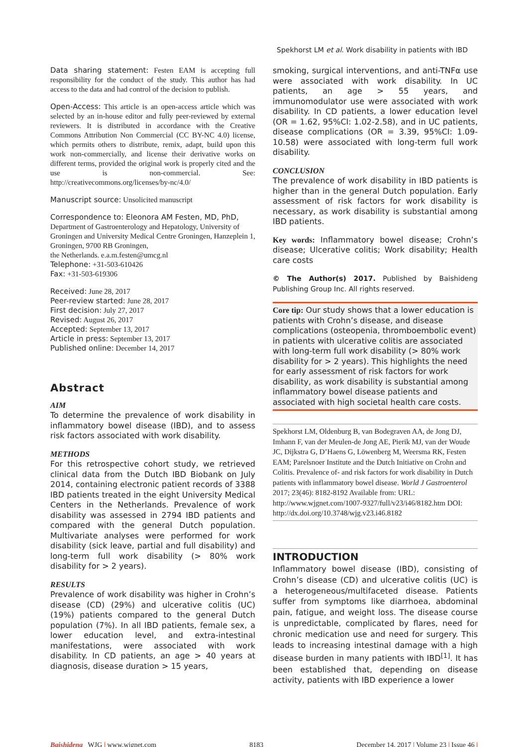Spekhorst LM et al. Work disability in patients with IBD
Data sharing statement: Festen EAM is accepting full responsibility for the conduct of the study. This author has had access to the data and had control of the decision to publish.
Open-Access: This article is an open-access article which was selected by an in-house editor and fully peer-reviewed by external reviewers. It is distributed in accordance with the Creative Commons Attribution Non Commercial (CC BY-NC 4.0) license, which permits others to distribute, remix, adapt, build upon this work non-commercially, and license their derivative works on different terms, provided the original work is properly cited and the use is non-commercial. See: http://creativecommons.org/licenses/by-nc/4.0/
Manuscript source: Unsolicited manuscript
Correspondence to: Eleonora AM Festen, MD, PhD, Department of Gastroenterology and Hepatology, University of Groningen and University Medical Centre Groningen, Hanzeplein 1, Groningen, 9700 RB Groningen,
the Netherlands. e.a.m.festen@umcg.nl
Telephone: +31-503-610426
Fax: +31-503-619306
Received: June 28, 2017
Peer-review started: June 28, 2017
First decision: July 27, 2017
Revised: August 26, 2017
Accepted: September 13, 2017
Article in press: September 13, 2017
Published online: December 14, 2017
Abstract
AIM
To determine the prevalence of work disability in inflammatory bowel disease (IBD), and to assess risk factors associated with work disability.
METHODS
For this retrospective cohort study, we retrieved clinical data from the Dutch IBD Biobank on July 2014, containing electronic patient records of 3388 IBD patients treated in the eight University Medical Centers in the Netherlands. Prevalence of work disability was assessed in 2794 IBD patients and compared with the general Dutch population. Multivariate analyses were performed for work disability (sick leave, partial and full disability) and long-term full work disability (> 80% work disability for > 2 years).
RESULTS
Prevalence of work disability was higher in Crohn’s disease (CD) (29%) and ulcerative colitis (UC) (19%) patients compared to the general Dutch population (7%). In all IBD patients, female sex, a lower education level, and extra-intestinal manifestations, were associated with work disability. In CD patients, an age > 40 years at diagnosis, disease duration > 15 years,
smoking, surgical interventions, and anti-TNFα use were associated with work disability. In UC patients, an age > 55 years, and immunomodulator use were associated with work disability. In CD patients, a lower education level (OR = 1.62, 95%CI: 1.02-2.58), and in UC patients, disease complications (OR = 3.39, 95%CI: 1.09-10.58) were associated with long-term full work disability.
CONCLUSION
The prevalence of work disability in IBD patients is higher than in the general Dutch population. Early assessment of risk factors for work disability is necessary, as work disability is substantial among IBD patients.
Key words: Inflammatory bowel disease; Crohn’s disease; Ulcerative colitis; Work disability; Health care costs
© The Author(s) 2017. Published by Baishideng Publishing Group Inc. All rights reserved.
Core tip: Our study shows that a lower education is patients with Crohn’s disease, and disease complications (osteopenia, thromboembolic event) in patients with ulcerative colitis are associated with long-term full work disability (> 80% work disability for > 2 years). This highlights the need for early assessment of risk factors for work disability, as work disability is substantial among inflammatory bowel disease patients and associated with high societal health care costs.
Spekhorst LM, Oldenburg B, van Bodegraven AA, de Jong DJ, Imhann F, van der Meulen-de Jong AE, Pierik MJ, van der Woude JC, Dijkstra G, D’Haens G, Löwenberg M, Weersma RK, Festen EAM; Parelsnoer Institute and the Dutch Initiative on Crohn and Colitis. Prevalence of- and risk factors for work disability in Dutch patients with inflammatory bowel disease. World J Gastroenterol 2017; 23(46): 8182-8192 Available from: URL: http://www.wjgnet.com/1007-9327/full/v23/i46/8182.htm DOI: http://dx.doi.org/10.3748/wjg.v23.i46.8182
INTRODUCTION
Inflammatory bowel disease (IBD), consisting of Crohn’s disease (CD) and ulcerative colitis (UC) is a heterogeneous/multifaceted disease. Patients suffer from symptoms like diarrhoea, abdominal pain, fatigue, and weight loss. The disease course is unpredictable, complicated by flares, need for chronic medication use and need for surgery. This leads to increasing intestinal damage with a high disease burden in many patients with IBD<sup>[1]</sup>. It has been established that, depending on disease activity, patients with IBD experience a lower
Baishideng WJG | www.wjgnet.com 8183 December 14, 2017 | Volume 23 | Issue 46 |